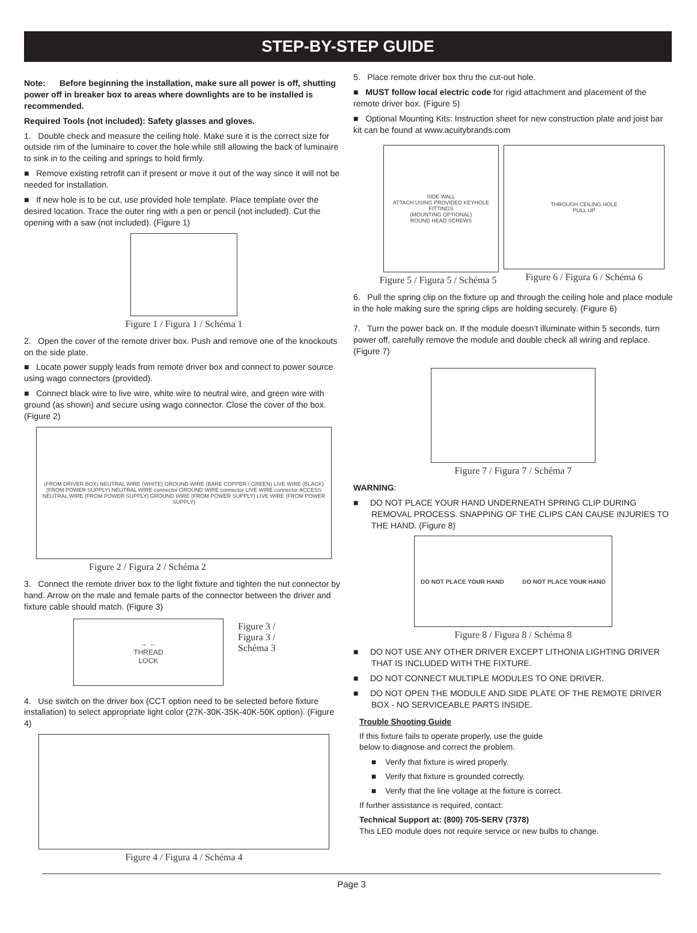STEP-BY-STEP GUIDE
Note: Before beginning the installation, make sure all power is off, shutting power off in breaker box to areas where downlights are to be installed is recommended.
Required Tools (not included): Safety glasses and gloves.
1. Double check and measure the ceiling hole. Make sure it is the correct size for outside rim of the luminaire to cover the hole while still allowing the back of luminaire to sink in to the ceiling and springs to hold firmly.
■ Remove existing retrofit can if present or move it out of the way since it will not be needed for installation.
■ If new hole is to be cut, use provided hole template. Place template over the desired location. Trace the outer ring with a pen or pencil (not included). Cut the opening with a saw (not included). (Figure 1)
Figure 1 / Figura 1 / Schéma 1
2. Open the cover of the remote driver box. Push and remove one of the knockouts on the side plate.
■ Locate power supply leads from remote driver box and connect to power source using wago connectors (provided).
■ Connect black wire to live wire, white wire to neutral wire, and green wire with ground (as shown) and secure using wago connector. Close the cover of the box. (Figure 2)
(FROM DRIVER BOX) NEUTRAL WIRE (WHITE) GROUND WIRE (BARE COPPER / GREEN) LIVE WIRE (BLACK) (FROM POWER SUPPLY) NEUTRAL WIRE connector GROUND WIRE connector LIVE WIRE connector ACCESS NEUTRAL WIRE (FROM POWER SUPPLY) GROUND WIRE (FROM POWER SUPPLY) LIVE WIRE (FROM POWER SUPPLY)
Figure 2 / Figura 2 / Schéma 2
3. Connect the remote driver box to the light fixture and tighten the nut connector by hand. Arrow on the male and female parts of the connector between the driver and fixture cable should match. (Figure 3)
→ ←
THREAD
LOCK
Figure 3 /
Figura 3 /
Schéma 3
4. Use switch on the driver box (CCT option need to be selected before fixture installation) to select appropriate light color (27K-30K-35K-40K-50K option). (Figure 4)
Figure 4 / Figura 4 / Schéma 4
5. Place remote driver box thru the cut-out hole.
■ MUST follow local electric code for rigid attachment and placement of the remote driver box. (Figure 5)
■ Optional Mounting Kits: Instruction sheet for new construction plate and joist bar kit can be found at www.acuitybrands.com
SIDE WALL
ATTACH USING PROVIDED KEYHOLE FITTINGS
(MOUNTING OPTIONAL)
ROUND HEAD SCREWS
Figure 5 / Figura 5 / Schéma 5
THROUGH CEILING HOLE
PULL UP
Figure 6 / Figura 6 / Schéma 6
6. Pull the spring clip on the fixture up and through the ceiling hole and place module in the hole making sure the spring clips are holding securely. (Figure 6)
7. Turn the power back on. If the module doesn’t illuminate within 5 seconds, turn power off, carefully remove the module and double check all wiring and replace. (Figure 7)
Figure 7 / Figura 7 / Schéma 7
WARNING:
■ DO NOT PLACE YOUR HAND UNDERNEATH SPRING CLIP DURING REMOVAL PROCESS. SNAPPING OF THE CLIPS CAN CAUSE INJURIES TO THE HAND. (Figure 8)
DO NOT PLACE YOUR HAND DO NOT PLACE YOUR HAND
Figure 8 / Figura 8 / Schéma 8
■ DO NOT USE ANY OTHER DRIVER EXCEPT LITHONIA LIGHTING DRIVER THAT IS INCLUDED WITH THE FIXTURE.
■ DO NOT CONNECT MULTIPLE MODULES TO ONE DRIVER.
■ DO NOT OPEN THE MODULE AND SIDE PLATE OF THE REMOTE DRIVER BOX - NO SERVICEABLE PARTS INSIDE.
Trouble Shooting Guide
If this fixture fails to operate properly, use the guide
below to diagnose and correct the problem.
■ Verify that fixture is wired properly.
■ Verify that fixture is grounded correctly.
■ Verify that the line voltage at the fixture is correct.
If further assistance is required, contact:
Technical Support at: (800) 705-SERV (7378)
This LED module does not require service or new bulbs to change.
Page 3